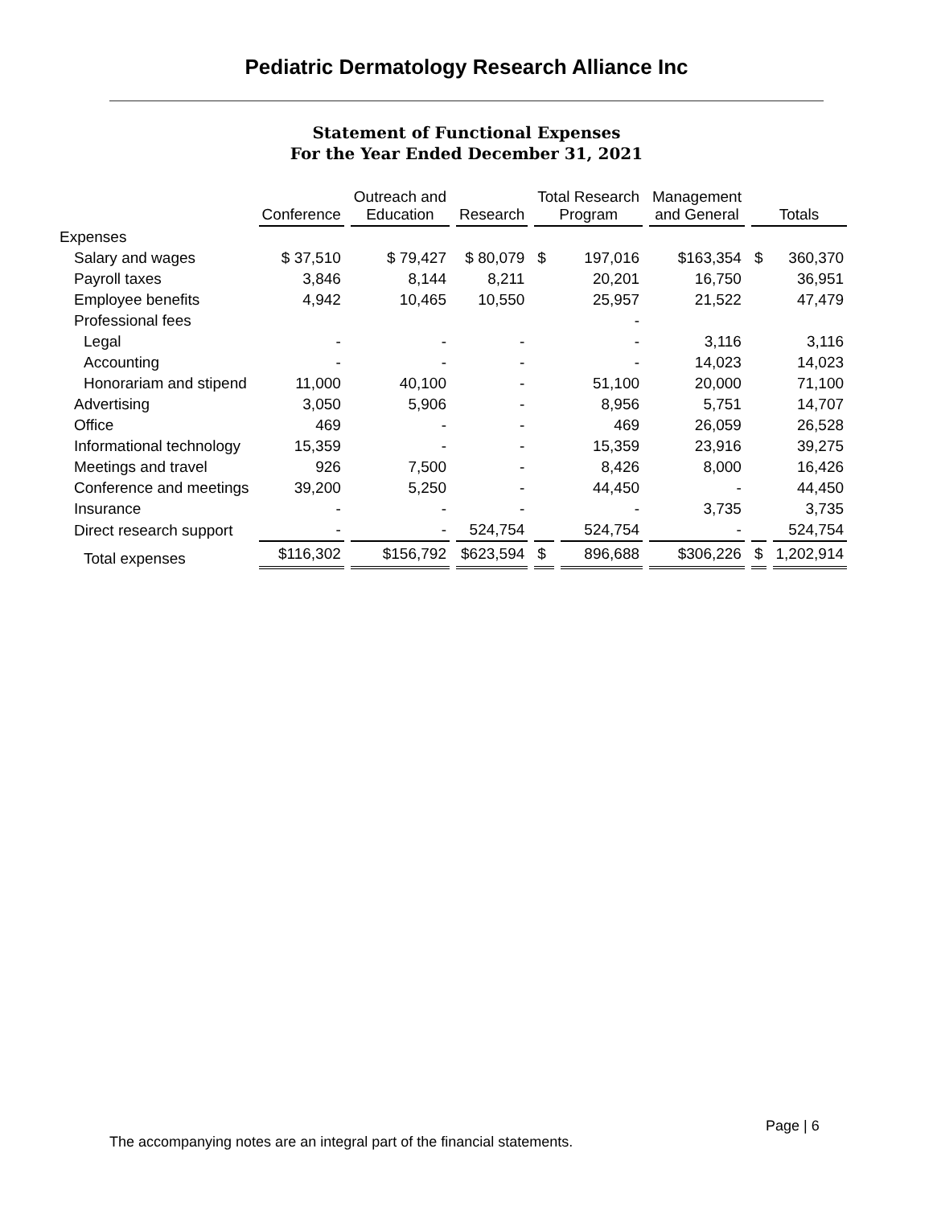Pediatric Dermatology Research Alliance Inc
Statement of Functional Expenses
For the Year Ended December 31, 2021
| | Conference | Outreach and Education | Research | Total Research Program | | Management and General | Totals | |
| --- | --- | --- | --- | --- | --- | --- | --- | --- |
| Expenses | | | | | | | | |
| Salary and wages | $ 37,510 | $ 79,427 | $ 80,079 | $ | 197,016 | $163,354 | $ | 360,370 |
| Payroll taxes | 3,846 | 8,144 | 8,211 | | 20,201 | 16,750 | | 36,951 |
| Employee benefits | 4,942 | 10,465 | 10,550 | | 25,957 | 21,522 | | 47,479 |
| Professional fees | | | | | - | | | |
| Legal | - | - | - | | - | 3,116 | | 3,116 |
| Accounting | - | - | - | | - | 14,023 | | 14,023 |
| Honorariam and stipend | 11,000 | 40,100 | - | | 51,100 | 20,000 | | 71,100 |
| Advertising | 3,050 | 5,906 | - | | 8,956 | 5,751 | | 14,707 |
| Office | 469 | - | - | | 469 | 26,059 | | 26,528 |
| Informational technology | 15,359 | - | - | | 15,359 | 23,916 | | 39,275 |
| Meetings and travel | 926 | 7,500 | - | | 8,426 | 8,000 | | 16,426 |
| Conference and meetings | 39,200 | 5,250 | - | | 44,450 | - | | 44,450 |
| Insurance | - | - | - | | - | 3,735 | | 3,735 |
| Direct research support | - | - | 524,754 | | 524,754 | - | | 524,754 |
| Total expenses | $116,302 | $156,792 | $623,594 | $ | 896,688 | $306,226 | $ | 1,202,914 |
Page | 6
The accompanying notes are an integral part of the financial statements.